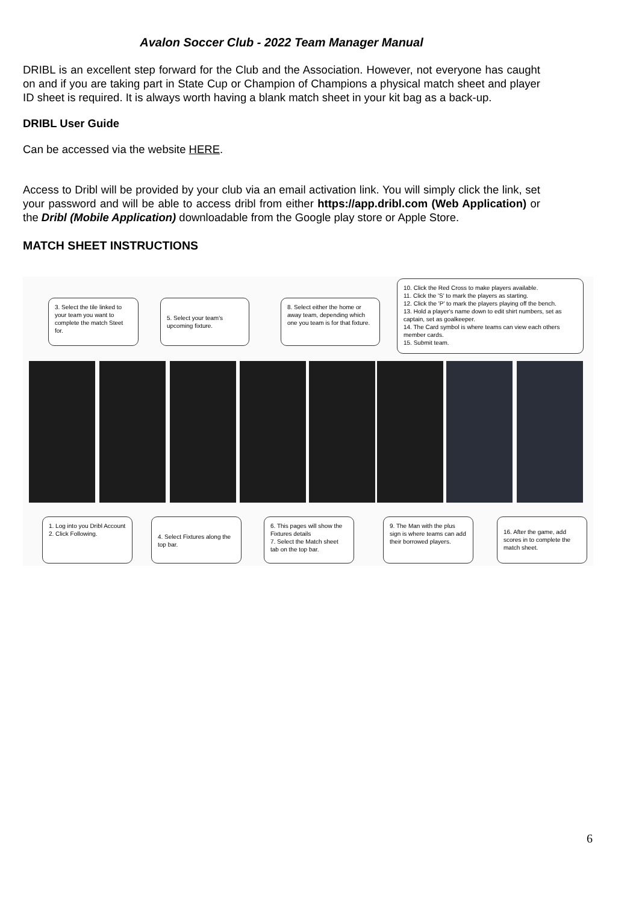Avalon Soccer Club - 2022 Team Manager Manual
DRIBL is an excellent step forward for the Club and the Association. However, not everyone has caught on and if you are taking part in State Cup or Champion of Champions a physical match sheet and player ID sheet is required. It is always worth having a blank match sheet in your kit bag as a back-up.
DRIBL User Guide
Can be accessed via the website HERE.
Access to Dribl will be provided by your club via an email activation link. You will simply click the link, set your password and will be able to access dribl from either https://app.dribl.com (Web Application) or the Dribl (Mobile Application) downloadable from the Google play store or Apple Store.
MATCH SHEET INSTRUCTIONS
3. Select the tile linked to your team you want to complete the match Steet for.
5. Select your team's upcoming fixture.
8. Select either the home or away team, depending which one you team is for that fixture.
10. Click the Red Cross to make players available.
11. Click the 'S' to mark the players as starting.
12. Click the 'P' to mark the players playing off the bench.
13. Hold a player's name down to edit shirt numbers, set as captain, set as goalkeeper.
14. The Card symbol is where teams can view each others member cards.
15. Submit team.
1. Log into you Dribl Account
2. Click Following.
4. Select Fixtures along the top bar.
6. This pages will show the Fixtures details
7. Select the Match sheet tab on the top bar.
9. The Man with the plus sign is where teams can add their borrowed players.
16. After the game, add scores in to complete the match sheet.
6